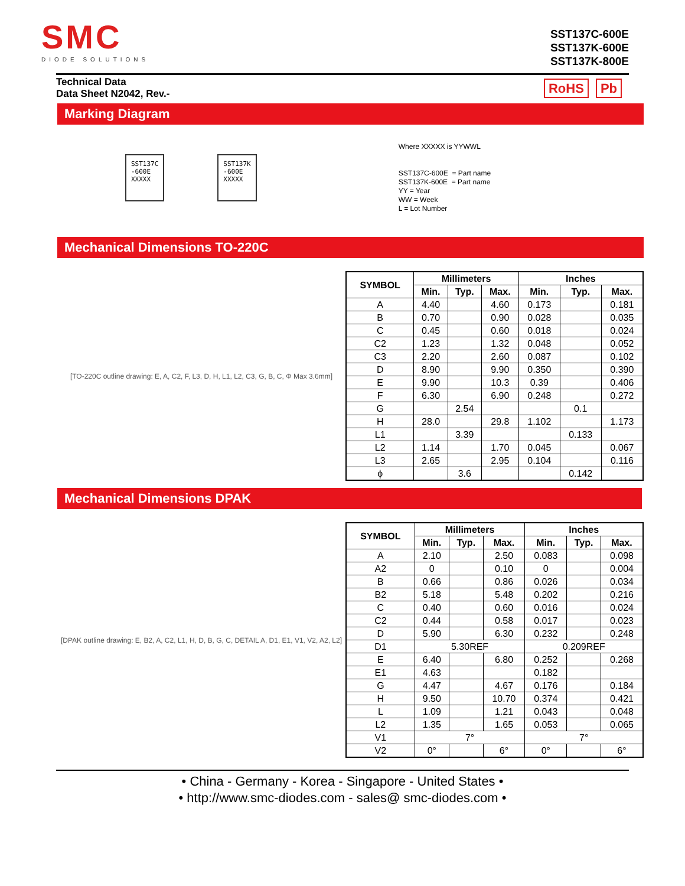SMC
DIODE SOLUTIONS
SST137C-600E
SST137K-600E
SST137K-800E
Technical Data
Data Sheet N2042, Rev.-
RoHS Pb
Marking Diagram
SST137C
-600E
XXXXX
SST137K
-600E
XXXXX
Where XXXXX is YYWWL
SST137C-600E = Part name
SST137K-600E = Part name
YY = Year
WW = Week
L = Lot Number
Mechanical Dimensions TO-220C
[TO-220C outline drawing: E, A, C2, F, L3, D, H, L1, L2, C3, G, B, C, Φ Max 3.6mm]
| SYMBOL | Millimeters | | | Inches | | |
| --- | --- | --- | --- | --- | --- | --- |
| | Min. | Typ. | Max. | Min. | Typ. | Max. |
| A | 4.40 | | 4.60 | 0.173 | | 0.181 |
| B | 0.70 | | 0.90 | 0.028 | | 0.035 |
| C | 0.45 | | 0.60 | 0.018 | | 0.024 |
| C2 | 1.23 | | 1.32 | 0.048 | | 0.052 |
| C3 | 2.20 | | 2.60 | 0.087 | | 0.102 |
| D | 8.90 | | 9.90 | 0.350 | | 0.390 |
| E | 9.90 | | 10.3 | 0.39 | | 0.406 |
| F | 6.30 | | 6.90 | 0.248 | | 0.272 |
| G | | 2.54 | | | 0.1 | |
| H | 28.0 | | 29.8 | 1.102 | | 1.173 |
| L1 | | 3.39 | | | 0.133 | |
| L2 | 1.14 | | 1.70 | 0.045 | | 0.067 |
| L3 | 2.65 | | 2.95 | 0.104 | | 0.116 |
| ϕ | | 3.6 | | | 0.142 | |
Mechanical Dimensions DPAK
[DPAK outline drawing: E, B2, A, C2, L1, H, D, B, G, C, DETAIL A, D1, E1, V1, V2, A2, L2]
| SYMBOL | Millimeters | | | Inches | | |
| --- | --- | --- | --- | --- | --- | --- |
| | Min. | Typ. | Max. | Min. | Typ. | Max. |
| A | 2.10 | | 2.50 | 0.083 | | 0.098 |
| A2 | 0 | | 0.10 | 0 | | 0.004 |
| B | 0.66 | | 0.86 | 0.026 | | 0.034 |
| B2 | 5.18 | | 5.48 | 0.202 | | 0.216 |
| C | 0.40 | | 0.60 | 0.016 | | 0.024 |
| C2 | 0.44 | | 0.58 | 0.017 | | 0.023 |
| D | 5.90 | | 6.30 | 0.232 | | 0.248 |
| D1 | 5.30REF | | | 0.209REF | | |
| E | 6.40 | | 6.80 | 0.252 | | 0.268 |
| E1 | 4.63 | | | 0.182 | | |
| G | 4.47 | | 4.67 | 0.176 | | 0.184 |
| H | 9.50 | | 10.70 | 0.374 | | 0.421 |
| L | 1.09 | | 1.21 | 0.043 | | 0.048 |
| L2 | 1.35 | | 1.65 | 0.053 | | 0.065 |
| V1 | 7° | | | 7° | | |
| V2 | 0° | | 6° | 0° | | 6° |
• China - Germany - Korea - Singapore - United States •
• http://www.smc-diodes.com - sales@ smc-diodes.com •